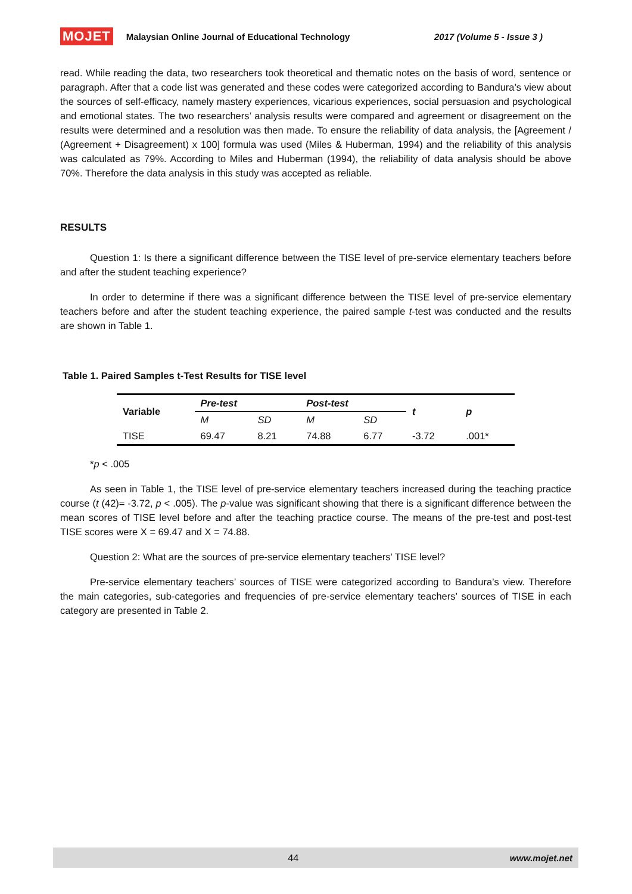MOJET Malaysian Online Journal of Educational Technology 2017 (Volume 5 - Issue 3 )
read. While reading the data, two researchers took theoretical and thematic notes on the basis of word, sentence or paragraph. After that a code list was generated and these codes were categorized according to Bandura’s view about the sources of self-efficacy, namely mastery experiences, vicarious experiences, social persuasion and psychological and emotional states. The two researchers’ analysis results were compared and agreement or disagreement on the results were determined and a resolution was then made. To ensure the reliability of data analysis, the [Agreement / (Agreement + Disagreement) x 100] formula was used (Miles & Huberman, 1994) and the reliability of this analysis was calculated as 79%. According to Miles and Huberman (1994), the reliability of data analysis should be above 70%. Therefore the data analysis in this study was accepted as reliable.
RESULTS
Question 1: Is there a significant difference between the TISE level of pre-service elementary teachers before and after the student teaching experience?
In order to determine if there was a significant difference between the TISE level of pre-service elementary teachers before and after the student teaching experience, the paired sample t-test was conducted and the results are shown in Table 1.
Table 1. Paired Samples t-Test Results for TISE level
| Variable | Pre-test | | Post-test | | t | p |
| --- | --- | --- | --- | --- | --- | --- |
| | M | SD | M | SD | | |
| TISE | 69.47 | 8.21 | 74.88 | 6.77 | -3.72 | .001* |
*p < .005
As seen in Table 1, the TISE level of pre-service elementary teachers increased during the teaching practice course (t (42)= -3.72, p < .005). The p-value was significant showing that there is a significant difference between the mean scores of TISE level before and after the teaching practice course. The means of the pre-test and post-test TISE scores were X = 69.47 and X = 74.88.
Question 2: What are the sources of pre-service elementary teachers’ TISE level?
Pre-service elementary teachers’ sources of TISE were categorized according to Bandura’s view. Therefore the main categories, sub-categories and frequencies of pre-service elementary teachers’ sources of TISE in each category are presented in Table 2.
44 www.mojet.net